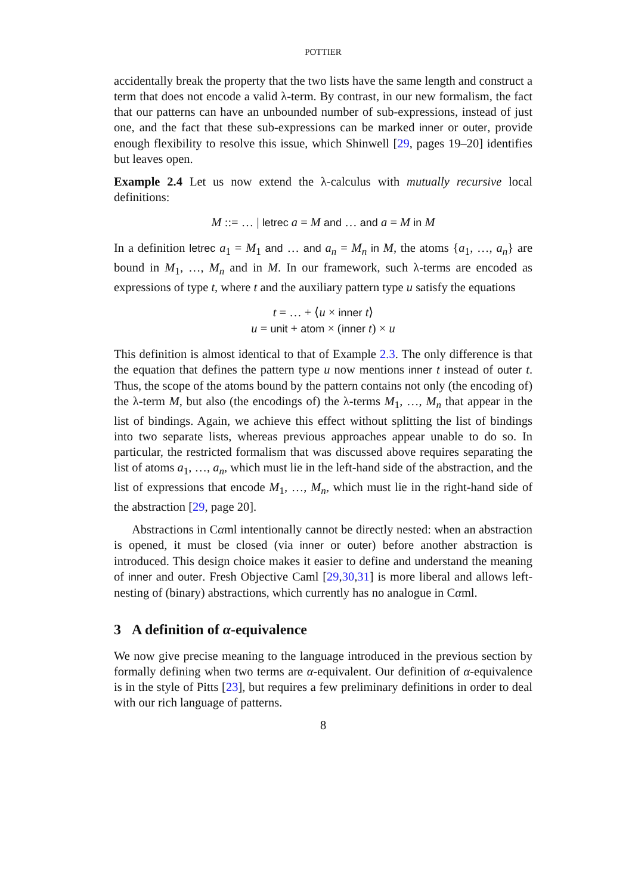POTTIER
accidentally break the property that the two lists have the same length and construct a term that does not encode a valid λ-term. By contrast, in our new formalism, the fact that our patterns can have an unbounded number of sub-expressions, instead of just one, and the fact that these sub-expressions can be marked inner or outer, provide enough flexibility to resolve this issue, which Shinwell [29, pages 19–20] identifies but leaves open.
Example 2.4 Let us now extend the λ-calculus with mutually recursive local definitions:
M ::= … | letrec a = M and … and a = M in M
In a definition letrec a<sub>1</sub> = M<sub>1</sub> and … and a<sub>n</sub> = M<sub>n</sub> in M, the atoms {a<sub>1</sub>, …, a<sub>n</sub>} are bound in M<sub>1</sub>, …, M<sub>n</sub> and in M. In our framework, such λ-terms are encoded as expressions of type t, where t and the auxiliary pattern type u satisfy the equations
t = … + ⟨u × inner t⟩
u = unit + atom × (inner t) × u
This definition is almost identical to that of Example 2.3. The only difference is that the equation that defines the pattern type u now mentions inner t instead of outer t. Thus, the scope of the atoms bound by the pattern contains not only (the encoding of) the λ-term M, but also (the encodings of) the λ-terms M<sub>1</sub>, …, M<sub>n</sub> that appear in the list of bindings. Again, we achieve this effect without splitting the list of bindings into two separate lists, whereas previous approaches appear unable to do so. In particular, the restricted formalism that was discussed above requires separating the list of atoms a<sub>1</sub>, …, a<sub>n</sub>, which must lie in the left-hand side of the abstraction, and the list of expressions that encode M<sub>1</sub>, …, M<sub>n</sub>, which must lie in the right-hand side of the abstraction [29, page 20].
Abstractions in Cαml intentionally cannot be directly nested: when an abstraction is opened, it must be closed (via inner or outer) before another abstraction is introduced. This design choice makes it easier to define and understand the meaning of inner and outer. Fresh Objective Caml [29,30,31] is more liberal and allows left-nesting of (binary) abstractions, which currently has no analogue in Cαml.
3 A definition of α-equivalence
We now give precise meaning to the language introduced in the previous section by formally defining when two terms are α-equivalent. Our definition of α-equivalence is in the style of Pitts [23], but requires a few preliminary definitions in order to deal with our rich language of patterns.
8